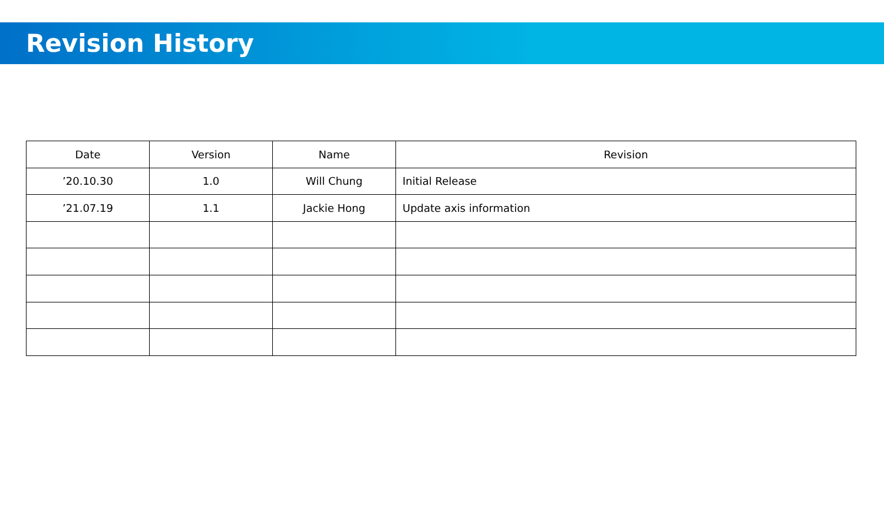Revision History
| Date | Version | Name | Revision |
| --- | --- | --- | --- |
| ’20.10.30 | 1.0 | Will Chung | Initial Release |
| ’21.07.19 | 1.1 | Jackie Hong | Update axis information |